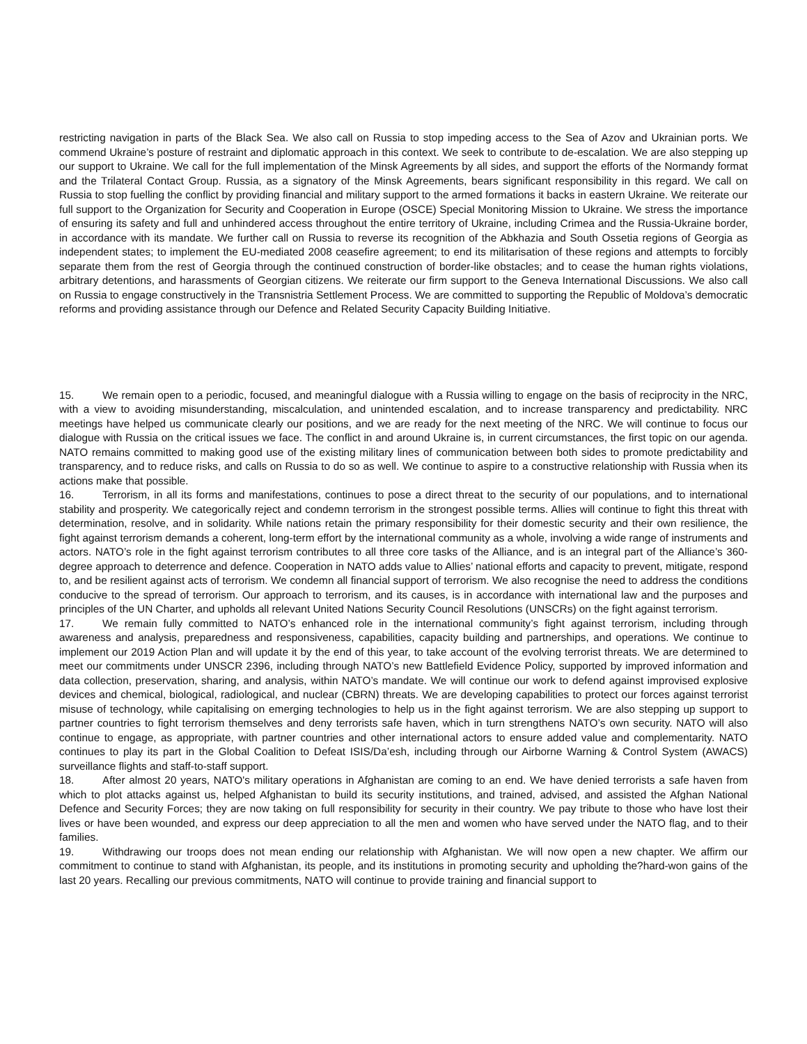restricting navigation in parts of the Black Sea. We also call on Russia to stop impeding access to the Sea of Azov and Ukrainian ports. We commend Ukraine’s posture of restraint and diplomatic approach in this context. We seek to contribute to de-escalation. We are also stepping up our support to Ukraine. We call for the full implementation of the Minsk Agreements by all sides, and support the efforts of the Normandy format and the Trilateral Contact Group. Russia, as a signatory of the Minsk Agreements, bears significant responsibility in this regard. We call on Russia to stop fuelling the conflict by providing financial and military support to the armed formations it backs in eastern Ukraine. We reiterate our full support to the Organization for Security and Cooperation in Europe (OSCE) Special Monitoring Mission to Ukraine. We stress the importance of ensuring its safety and full and unhindered access throughout the entire territory of Ukraine, including Crimea and the Russia-Ukraine border, in accordance with its mandate. We further call on Russia to reverse its recognition of the Abkhazia and South Ossetia regions of Georgia as independent states; to implement the EU-mediated 2008 ceasefire agreement; to end its militarisation of these regions and attempts to forcibly separate them from the rest of Georgia through the continued construction of border-like obstacles; and to cease the human rights violations, arbitrary detentions, and harassments of Georgian citizens. We reiterate our firm support to the Geneva International Discussions. We also call on Russia to engage constructively in the Transnistria Settlement Process. We are committed to supporting the Republic of Moldova’s democratic reforms and providing assistance through our Defence and Related Security Capacity Building Initiative.
15. We remain open to a periodic, focused, and meaningful dialogue with a Russia willing to engage on the basis of reciprocity in the NRC, with a view to avoiding misunderstanding, miscalculation, and unintended escalation, and to increase transparency and predictability. NRC meetings have helped us communicate clearly our positions, and we are ready for the next meeting of the NRC. We will continue to focus our dialogue with Russia on the critical issues we face. The conflict in and around Ukraine is, in current circumstances, the first topic on our agenda. NATO remains committed to making good use of the existing military lines of communication between both sides to promote predictability and transparency, and to reduce risks, and calls on Russia to do so as well. We continue to aspire to a constructive relationship with Russia when its actions make that possible.
16. Terrorism, in all its forms and manifestations, continues to pose a direct threat to the security of our populations, and to international stability and prosperity. We categorically reject and condemn terrorism in the strongest possible terms. Allies will continue to fight this threat with determination, resolve, and in solidarity. While nations retain the primary responsibility for their domestic security and their own resilience, the fight against terrorism demands a coherent, long-term effort by the international community as a whole, involving a wide range of instruments and actors. NATO’s role in the fight against terrorism contributes to all three core tasks of the Alliance, and is an integral part of the Alliance’s 360-degree approach to deterrence and defence. Cooperation in NATO adds value to Allies’ national efforts and capacity to prevent, mitigate, respond to, and be resilient against acts of terrorism. We condemn all financial support of terrorism. We also recognise the need to address the conditions conducive to the spread of terrorism. Our approach to terrorism, and its causes, is in accordance with international law and the purposes and principles of the UN Charter, and upholds all relevant United Nations Security Council Resolutions (UNSCRs) on the fight against terrorism.
17. We remain fully committed to NATO’s enhanced role in the international community’s fight against terrorism, including through awareness and analysis, preparedness and responsiveness, capabilities, capacity building and partnerships, and operations. We continue to implement our 2019 Action Plan and will update it by the end of this year, to take account of the evolving terrorist threats. We are determined to meet our commitments under UNSCR 2396, including through NATO’s new Battlefield Evidence Policy, supported by improved information and data collection, preservation, sharing, and analysis, within NATO’s mandate. We will continue our work to defend against improvised explosive devices and chemical, biological, radiological, and nuclear (CBRN) threats. We are developing capabilities to protect our forces against terrorist misuse of technology, while capitalising on emerging technologies to help us in the fight against terrorism. We are also stepping up support to partner countries to fight terrorism themselves and deny terrorists safe haven, which in turn strengthens NATO’s own security. NATO will also continue to engage, as appropriate, with partner countries and other international actors to ensure added value and complementarity. NATO continues to play its part in the Global Coalition to Defeat ISIS/Da’esh, including through our Airborne Warning & Control System (AWACS) surveillance flights and staff-to-staff support.
18. After almost 20 years, NATO's military operations in Afghanistan are coming to an end. We have denied terrorists a safe haven from which to plot attacks against us, helped Afghanistan to build its security institutions, and trained, advised, and assisted the Afghan National Defence and Security Forces; they are now taking on full responsibility for security in their country. We pay tribute to those who have lost their lives or have been wounded, and express our deep appreciation to all the men and women who have served under the NATO flag, and to their families.
19. Withdrawing our troops does not mean ending our relationship with Afghanistan. We will now open a new chapter. We affirm our commitment to continue to stand with Afghanistan, its people, and its institutions in promoting security and upholding the?hard-won gains of the last 20 years. Recalling our previous commitments, NATO will continue to provide training and financial support to